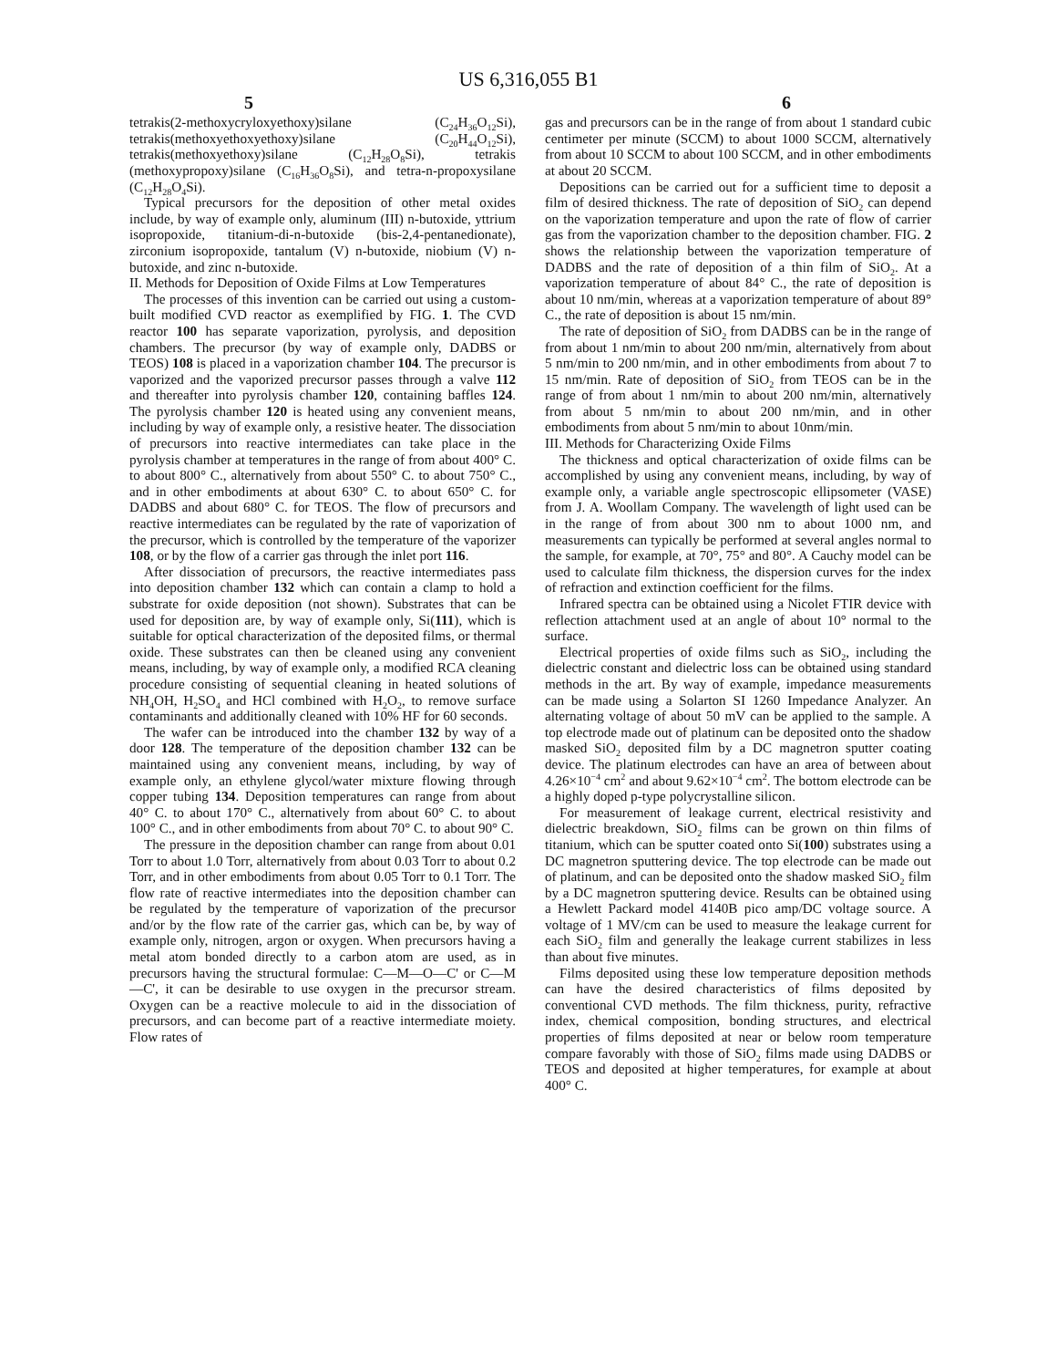US 6,316,055 B1
5 6
tetrakis(2-methoxycryloxyethoxy)silane (C<sub>24</sub>H<sub>36</sub>O<sub>12</sub>Si), tetrakis(methoxyethoxyethoxy)silane (C<sub>20</sub>H<sub>44</sub>O<sub>12</sub>Si), tetrakis(methoxyethoxy)silane (C<sub>12</sub>H<sub>28</sub>O<sub>8</sub>Si), tetrakis (methoxypropoxy)silane (C<sub>16</sub>H<sub>36</sub>O<sub>8</sub>Si), and tetra-n-propoxysilane (C<sub>12</sub>H<sub>28</sub>O<sub>4</sub>Si).
Typical precursors for the deposition of other metal oxides include, by way of example only, aluminum (III) n-butoxide, yttrium isopropoxide, titanium-di-n-butoxide (bis-2,4-pentanedionate), zirconium isopropoxide, tantalum (V) n-butoxide, niobium (V) n-butoxide, and zinc n-butoxide.
II. Methods for Deposition of Oxide Films at Low Temperatures
The processes of this invention can be carried out using a custom-built modified CVD reactor as exemplified by FIG. 1. The CVD reactor 100 has separate vaporization, pyrolysis, and deposition chambers. The precursor (by way of example only, DADBS or TEOS) 108 is placed in a vaporization chamber 104. The precursor is vaporized and the vaporized precursor passes through a valve 112 and thereafter into pyrolysis chamber 120, containing baffles 124. The pyrolysis chamber 120 is heated using any convenient means, including by way of example only, a resistive heater. The dissociation of precursors into reactive intermediates can take place in the pyrolysis chamber at temperatures in the range of from about 400° C. to about 800° C., alternatively from about 550° C. to about 750° C., and in other embodiments at about 630° C. to about 650° C. for DADBS and about 680° C. for TEOS. The flow of precursors and reactive intermediates can be regulated by the rate of vaporization of the precursor, which is controlled by the temperature of the vaporizer 108, or by the flow of a carrier gas through the inlet port 116.
After dissociation of precursors, the reactive intermediates pass into deposition chamber 132 which can contain a clamp to hold a substrate for oxide deposition (not shown). Substrates that can be used for deposition are, by way of example only, Si(111), which is suitable for optical characterization of the deposited films, or thermal oxide. These substrates can then be cleaned using any convenient means, including, by way of example only, a modified RCA cleaning procedure consisting of sequential cleaning in heated solutions of NH<sub>4</sub>OH, H<sub>2</sub>SO<sub>4</sub> and HCl combined with H<sub>2</sub>O<sub>2</sub>, to remove surface contaminants and additionally cleaned with 10% HF for 60 seconds.
The wafer can be introduced into the chamber 132 by way of a door 128. The temperature of the deposition chamber 132 can be maintained using any convenient means, including, by way of example only, an ethylene glycol/water mixture flowing through copper tubing 134. Deposition temperatures can range from about 40° C. to about 170° C., alternatively from about 60° C. to about 100° C., and in other embodiments from about 70° C. to about 90° C.
The pressure in the deposition chamber can range from about 0.01 Torr to about 1.0 Torr, alternatively from about 0.03 Torr to about 0.2 Torr, and in other embodiments from about 0.05 Torr to 0.1 Torr. The flow rate of reactive intermediates into the deposition chamber can be regulated by the temperature of vaporization of the precursor and/or by the flow rate of the carrier gas, which can be, by way of example only, nitrogen, argon or oxygen. When precursors having a metal atom bonded directly to a carbon atom are used, as in precursors having the structural formulae: C—M—O—C' or C—M—C', it can be desirable to use oxygen in the precursor stream. Oxygen can be a reactive molecule to aid in the dissociation of precursors, and can become part of a reactive intermediate moiety. Flow rates of
gas and precursors can be in the range of from about 1 standard cubic centimeter per minute (SCCM) to about 1000 SCCM, alternatively from about 10 SCCM to about 100 SCCM, and in other embodiments at about 20 SCCM.
Depositions can be carried out for a sufficient time to deposit a film of desired thickness. The rate of deposition of SiO<sub>2</sub> can depend on the vaporization temperature and upon the rate of flow of carrier gas from the vaporization chamber to the deposition chamber. FIG. 2 shows the relationship between the vaporization temperature of DADBS and the rate of deposition of a thin film of SiO<sub>2</sub>. At a vaporization temperature of about 84° C., the rate of deposition is about 10 nm/min, whereas at a vaporization temperature of about 89° C., the rate of deposition is about 15 nm/min.
The rate of deposition of SiO<sub>2</sub> from DADBS can be in the range of from about 1 nm/min to about 200 nm/min, alternatively from about 5 nm/min to 200 nm/min, and in other embodiments from about 7 to 15 nm/min. Rate of deposition of SiO<sub>2</sub> from TEOS can be in the range of from about 1 nm/min to about 200 nm/min, alternatively from about 5 nm/min to about 200 nm/min, and in other embodiments from about 5 nm/min to about 10nm/min.
III. Methods for Characterizing Oxide Films
The thickness and optical characterization of oxide films can be accomplished by using any convenient means, including, by way of example only, a variable angle spectroscopic ellipsometer (VASE) from J. A. Woollam Company. The wavelength of light used can be in the range of from about 300 nm to about 1000 nm, and measurements can typically be performed at several angles normal to the sample, for example, at 70°, 75° and 80°. A Cauchy model can be used to calculate film thickness, the dispersion curves for the index of refraction and extinction coefficient for the films.
Infrared spectra can be obtained using a Nicolet FTIR device with reflection attachment used at an angle of about 10° normal to the surface.
Electrical properties of oxide films such as SiO<sub>2</sub>, including the dielectric constant and dielectric loss can be obtained using standard methods in the art. By way of example, impedance measurements can be made using a Solarton SI 1260 Impedance Analyzer. An alternating voltage of about 50 mV can be applied to the sample. A top electrode made out of platinum can be deposited onto the shadow masked SiO<sub>2</sub> deposited film by a DC magnetron sputter coating device. The platinum electrodes can have an area of between about 4.26×10<sup>−4</sup> cm<sup>2</sup> and about 9.62×10<sup>−4</sup> cm<sup>2</sup>. The bottom electrode can be a highly doped p-type polycrystalline silicon.
For measurement of leakage current, electrical resistivity and dielectric breakdown, SiO<sub>2</sub> films can be grown on thin films of titanium, which can be sputter coated onto Si(100) substrates using a DC magnetron sputtering device. The top electrode can be made out of platinum, and can be deposited onto the shadow masked SiO<sub>2</sub> film by a DC magnetron sputtering device. Results can be obtained using a Hewlett Packard model 4140B pico amp/DC voltage source. A voltage of 1 MV/cm can be used to measure the leakage current for each SiO<sub>2</sub> film and generally the leakage current stabilizes in less than about five minutes.
Films deposited using these low temperature deposition methods can have the desired characteristics of films deposited by conventional CVD methods. The film thickness, purity, refractive index, chemical composition, bonding structures, and electrical properties of films deposited at near or below room temperature compare favorably with those of SiO<sub>2</sub> films made using DADBS or TEOS and deposited at higher temperatures, for example at about 400° C.